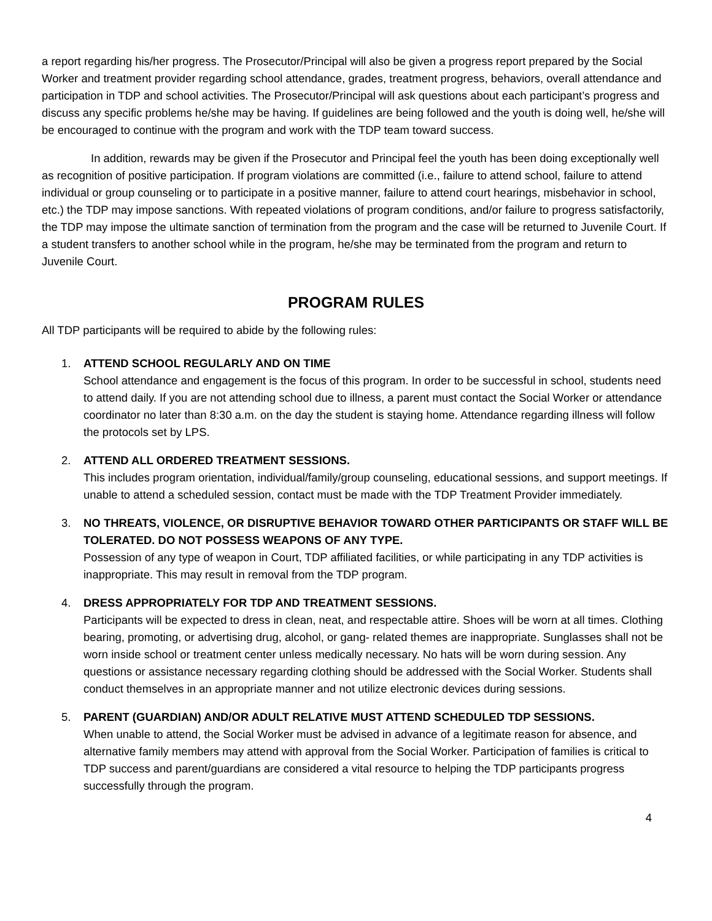a report regarding his/her progress. The Prosecutor/Principal will also be given a progress report prepared by the Social Worker and treatment provider regarding school attendance, grades, treatment progress, behaviors, overall attendance and participation in TDP and school activities. The Prosecutor/Principal will ask questions about each participant’s progress and discuss any specific problems he/she may be having. If guidelines are being followed and the youth is doing well, he/she will be encouraged to continue with the program and work with the TDP team toward success.
In addition, rewards may be given if the Prosecutor and Principal feel the youth has been doing exceptionally well as recognition of positive participation. If program violations are committed (i.e., failure to attend school, failure to attend individual or group counseling or to participate in a positive manner, failure to attend court hearings, misbehavior in school, etc.) the TDP may impose sanctions. With repeated violations of program conditions, and/or failure to progress satisfactorily, the TDP may impose the ultimate sanction of termination from the program and the case will be returned to Juvenile Court. If a student transfers to another school while in the program, he/she may be terminated from the program and return to Juvenile Court.
PROGRAM RULES
All TDP participants will be required to abide by the following rules:
1. ATTEND SCHOOL REGULARLY AND ON TIME
School attendance and engagement is the focus of this program. In order to be successful in school, students need to attend daily. If you are not attending school due to illness, a parent must contact the Social Worker or attendance coordinator no later than 8:30 a.m. on the day the student is staying home. Attendance regarding illness will follow the protocols set by LPS.
2. ATTEND ALL ORDERED TREATMENT SESSIONS.
This includes program orientation, individual/family/group counseling, educational sessions, and support meetings. If unable to attend a scheduled session, contact must be made with the TDP Treatment Provider immediately.
3. NO THREATS, VIOLENCE, OR DISRUPTIVE BEHAVIOR TOWARD OTHER PARTICIPANTS OR STAFF WILL BE TOLERATED. DO NOT POSSESS WEAPONS OF ANY TYPE.
Possession of any type of weapon in Court, TDP affiliated facilities, or while participating in any TDP activities is inappropriate. This may result in removal from the TDP program.
4. DRESS APPROPRIATELY FOR TDP AND TREATMENT SESSIONS.
Participants will be expected to dress in clean, neat, and respectable attire. Shoes will be worn at all times. Clothing bearing, promoting, or advertising drug, alcohol, or gang- related themes are inappropriate. Sunglasses shall not be worn inside school or treatment center unless medically necessary. No hats will be worn during session. Any questions or assistance necessary regarding clothing should be addressed with the Social Worker. Students shall conduct themselves in an appropriate manner and not utilize electronic devices during sessions.
5. PARENT (GUARDIAN) AND/OR ADULT RELATIVE MUST ATTEND SCHEDULED TDP SESSIONS.
When unable to attend, the Social Worker must be advised in advance of a legitimate reason for absence, and alternative family members may attend with approval from the Social Worker. Participation of families is critical to TDP success and parent/guardians are considered a vital resource to helping the TDP participants progress successfully through the program.
4